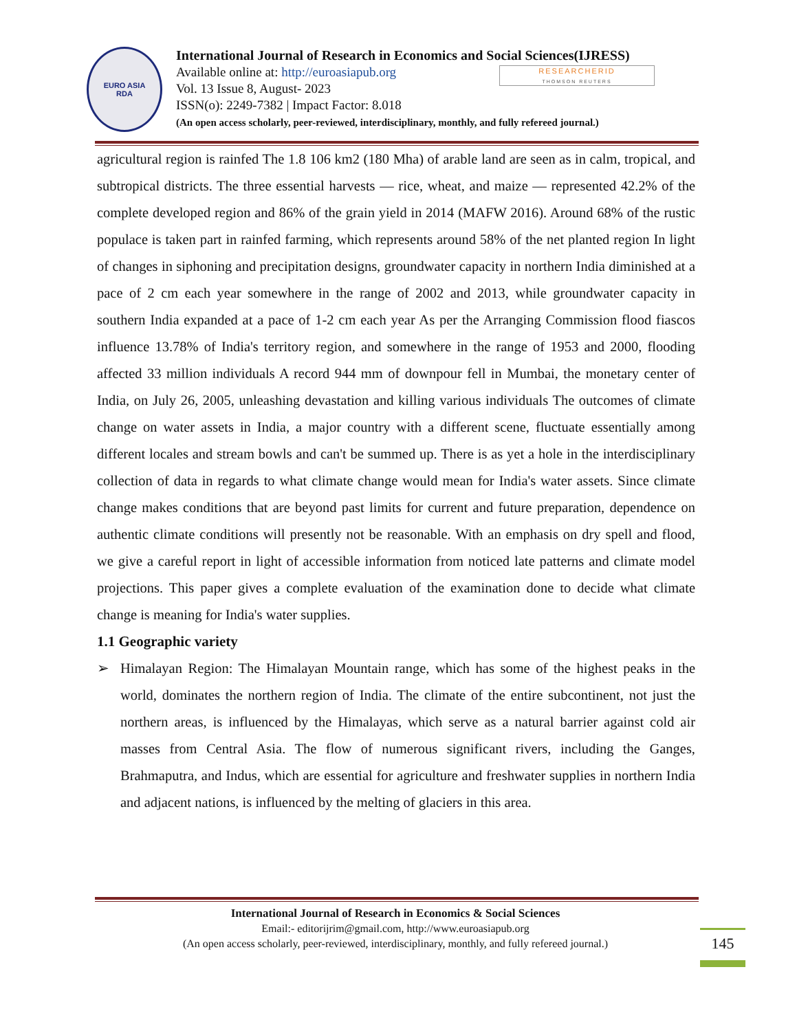EURO ASIA
RDA
International Journal of Research in Economics and Social Sciences(IJRESS)
Available online at: http://euroasiapub.org
Vol. 13 Issue 8, August- 2023
ISSN(o): 2249-7382 | Impact Factor: 8.018
(An open access scholarly, peer-reviewed, interdisciplinary, monthly, and fully refereed journal.)
RESEARCHERID
THOMSON REUTERS
agricultural region is rainfed The 1.8 106 km2 (180 Mha) of arable land are seen as in calm, tropical, and subtropical districts. The three essential harvests — rice, wheat, and maize — represented 42.2% of the complete developed region and 86% of the grain yield in 2014 (MAFW 2016). Around 68% of the rustic populace is taken part in rainfed farming, which represents around 58% of the net planted region In light of changes in siphoning and precipitation designs, groundwater capacity in northern India diminished at a pace of 2 cm each year somewhere in the range of 2002 and 2013, while groundwater capacity in southern India expanded at a pace of 1-2 cm each year As per the Arranging Commission flood fiascos influence 13.78% of India's territory region, and somewhere in the range of 1953 and 2000, flooding affected 33 million individuals A record 944 mm of downpour fell in Mumbai, the monetary center of India, on July 26, 2005, unleashing devastation and killing various individuals The outcomes of climate change on water assets in India, a major country with a different scene, fluctuate essentially among different locales and stream bowls and can't be summed up. There is as yet a hole in the interdisciplinary collection of data in regards to what climate change would mean for India's water assets. Since climate change makes conditions that are beyond past limits for current and future preparation, dependence on authentic climate conditions will presently not be reasonable. With an emphasis on dry spell and flood, we give a careful report in light of accessible information from noticed late patterns and climate model projections. This paper gives a complete evaluation of the examination done to decide what climate change is meaning for India's water supplies.
1.1 Geographic variety
➢ Himalayan Region: The Himalayan Mountain range, which has some of the highest peaks in the world, dominates the northern region of India. The climate of the entire subcontinent, not just the northern areas, is influenced by the Himalayas, which serve as a natural barrier against cold air masses from Central Asia. The flow of numerous significant rivers, including the Ganges, Brahmaputra, and Indus, which are essential for agriculture and freshwater supplies in northern India and adjacent nations, is influenced by the melting of glaciers in this area.
International Journal of Research in Economics & Social Sciences
Email:- editorijrim@gmail.com, http://www.euroasiapub.org
(An open access scholarly, peer-reviewed, interdisciplinary, monthly, and fully refereed journal.)
145